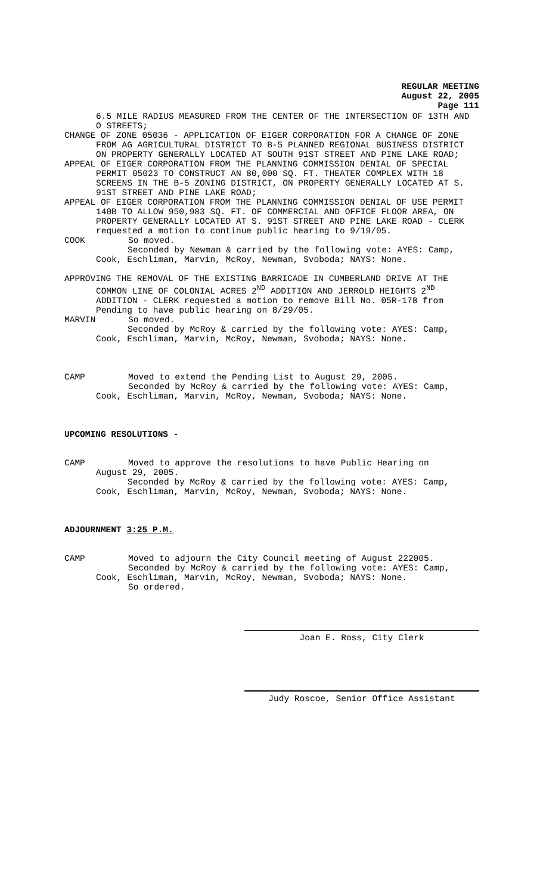REGULAR MEETING
August 22, 2005
Page 111
6.5 MILE RADIUS MEASURED FROM THE CENTER OF THE INTERSECTION OF 13TH AND O STREETS;
CHANGE OF ZONE 05036 - APPLICATION OF EIGER CORPORATION FOR A CHANGE OF ZONE FROM AG AGRICULTURAL DISTRICT TO B-5 PLANNED REGIONAL BUSINESS DISTRICT ON PROPERTY GENERALLY LOCATED AT SOUTH 91ST STREET AND PINE LAKE ROAD;
APPEAL OF EIGER CORPORATION FROM THE PLANNING COMMISSION DENIAL OF SPECIAL PERMIT 05023 TO CONSTRUCT AN 80,000 SQ. FT. THEATER COMPLEX WITH 18 SCREENS IN THE B-5 ZONING DISTRICT, ON PROPERTY GENERALLY LOCATED AT S. 91ST STREET AND PINE LAKE ROAD;
APPEAL OF EIGER CORPORATION FROM THE PLANNING COMMISSION DENIAL OF USE PERMIT 140B TO ALLOW 950,983 SQ. FT. OF COMMERCIAL AND OFFICE FLOOR AREA, ON PROPERTY GENERALLY LOCATED AT S. 91ST STREET AND PINE LAKE ROAD - CLERK requested a motion to continue public hearing to 9/19/05.
COOK So moved.
Seconded by Newman & carried by the following vote: AYES: Camp, Cook, Eschliman, Marvin, McRoy, Newman, Svoboda; NAYS: None.
APPROVING THE REMOVAL OF THE EXISTING BARRICADE IN CUMBERLAND DRIVE AT THE COMMON LINE OF COLONIAL ACRES 2<sup>ND</sup> ADDITION AND JERROLD HEIGHTS 2<sup>ND</sup> ADDITION - CLERK requested a motion to remove Bill No. 05R-178 from Pending to have public hearing on 8/29/05.
MARVIN So moved.
Seconded by McRoy & carried by the following vote: AYES: Camp, Cook, Eschliman, Marvin, McRoy, Newman, Svoboda; NAYS: None.
CAMP Moved to extend the Pending List to August 29, 2005.
Seconded by McRoy & carried by the following vote: AYES: Camp,
Cook, Eschliman, Marvin, McRoy, Newman, Svoboda; NAYS: None.
UPCOMING RESOLUTIONS -
CAMP Moved to approve the resolutions to have Public Hearing on
August 29, 2005.
Seconded by McRoy & carried by the following vote: AYES: Camp, Cook, Eschliman, Marvin, McRoy, Newman, Svoboda; NAYS: None.
ADJOURNMENT 3:25 P.M.
CAMP Moved to adjourn the City Council meeting of August 222005.
Seconded by McRoy & carried by the following vote: AYES: Camp,
Cook, Eschliman, Marvin, McRoy, Newman, Svoboda; NAYS: None.
So ordered.
Joan E. Ross, City Clerk
Judy Roscoe, Senior Office Assistant